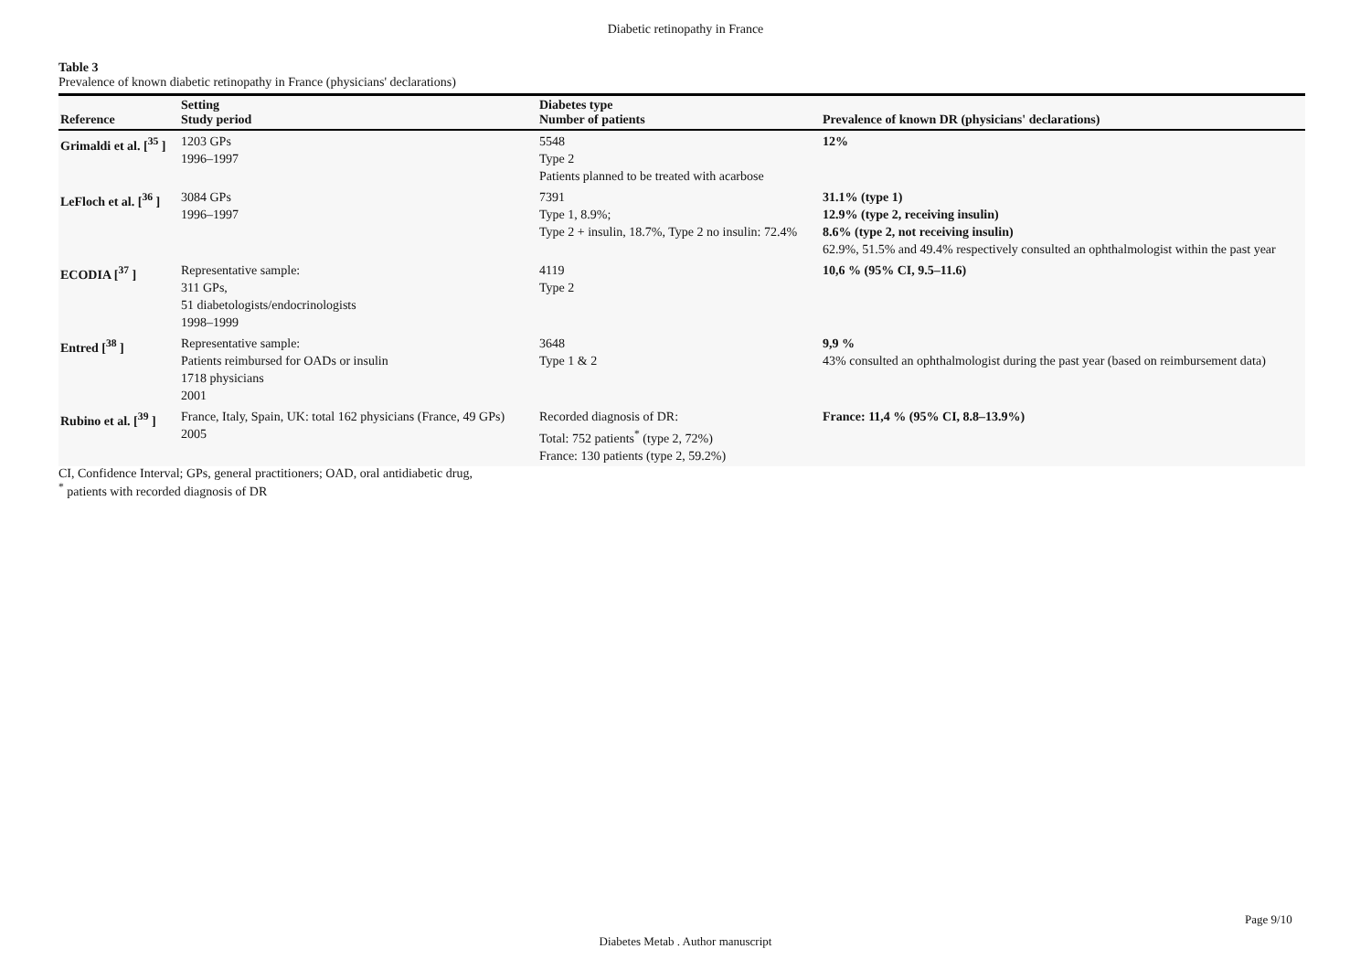Diabetic retinopathy in France
Table 3
Prevalence of known diabetic retinopathy in France (physicians' declarations)
| Reference | Setting Study period | Diabetes type Number of patients | Prevalence of known DR (physicians' declarations) |
| --- | --- | --- | --- |
| Grimaldi et al. [<sup>35</sup> ] | 1203 GPs 1996–1997 | 5548 Type 2 Patients planned to be treated with acarbose | 12% |
| LeFloch et al. [<sup>36</sup> ] | 3084 GPs 1996–1997 | 7391 Type 1, 8.9%; Type 2 + insulin, 18.7%, Type 2 no insulin: 72.4% | 31.1% (type 1) 12.9% (type 2, receiving insulin) 8.6% (type 2, not receiving insulin) 62.9%, 51.5% and 49.4% respectively consulted an ophthalmologist within the past year |
| ECODIA [<sup>37</sup> ] | Representative sample: 311 GPs, 51 diabetologists/endocrinologists 1998–1999 | 4119 Type 2 | 10,6 % (95% CI, 9.5–11.6) |
| Entred [<sup>38</sup> ] | Representative sample: Patients reimbursed for OADs or insulin 1718 physicians 2001 | 3648 Type 1 & 2 | 9,9 % 43% consulted an ophthalmologist during the past year (based on reimbursement data) |
| Rubino et al. [<sup>39</sup> ] | France, Italy, Spain, UK: total 162 physicians (France, 49 GPs) 2005 | Recorded diagnosis of DR: Total: 752 patients<sup>*</sup> (type 2, 72%) France: 130 patients (type 2, 59.2%) | France: 11,4 % (95% CI, 8.8–13.9%) |
CI, Confidence Interval; GPs, general practitioners; OAD, oral antidiabetic drug,
<sup>*</sup> patients with recorded diagnosis of DR
Page 9/10
Diabetes Metab . Author manuscript